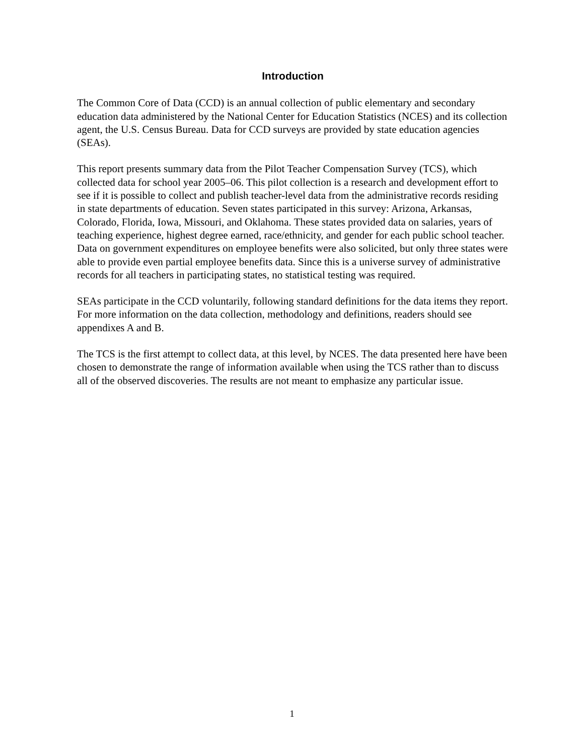Introduction
The Common Core of Data (CCD) is an annual collection of public elementary and secondary education data administered by the National Center for Education Statistics (NCES) and its collection agent, the U.S. Census Bureau. Data for CCD surveys are provided by state education agencies (SEAs).
This report presents summary data from the Pilot Teacher Compensation Survey (TCS), which collected data for school year 2005–06. This pilot collection is a research and development effort to see if it is possible to collect and publish teacher-level data from the administrative records residing in state departments of education. Seven states participated in this survey: Arizona, Arkansas, Colorado, Florida, Iowa, Missouri, and Oklahoma. These states provided data on salaries, years of teaching experience, highest degree earned, race/ethnicity, and gender for each public school teacher. Data on government expenditures on employee benefits were also solicited, but only three states were able to provide even partial employee benefits data. Since this is a universe survey of administrative records for all teachers in participating states, no statistical testing was required.
SEAs participate in the CCD voluntarily, following standard definitions for the data items they report. For more information on the data collection, methodology and definitions, readers should see appendixes A and B.
The TCS is the first attempt to collect data, at this level, by NCES. The data presented here have been chosen to demonstrate the range of information available when using the TCS rather than to discuss all of the observed discoveries. The results are not meant to emphasize any particular issue.
1